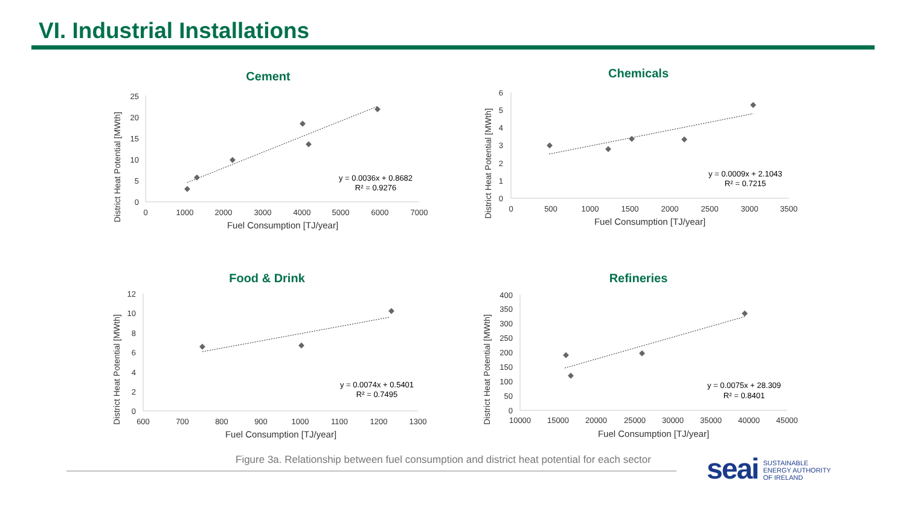VI. Industrial Installations
Cement
District Heat Potential [MWth]
0
5
10
15
20
25
0
1000
2000
3000
4000
5000
6000
7000
Fuel Consumption [TJ/year]
y = 0.0036x + 0.8682
R² = 0.9276
Chemicals
District Heat Potential [MWth]
0
1
2
3
4
5
6
0
500
1000
1500
2000
2500
3000
3500
Fuel Consumption [TJ/year]
y = 0.0009x + 2.1043
R² = 0.7215
Food & Drink
District Heat Potential [MWth]
0
2
4
6
8
10
12
600
700
800
900
1000
1100
1200
1300
Fuel Consumption [TJ/year]
y = 0.0074x + 0.5401
R² = 0.7495
Refineries
District Heat Potential [MWth]
0
50
100
150
200
250
300
350
400
10000
15000
20000
25000
30000
35000
40000
45000
Fuel Consumption [TJ/year]
y = 0.0075x + 28.309
R² = 0.8401
Figure 3a. Relationship between fuel consumption and district heat potential for each sector
seai
SUSTAINABLE
ENERGY AUTHORITY
OF IRELAND